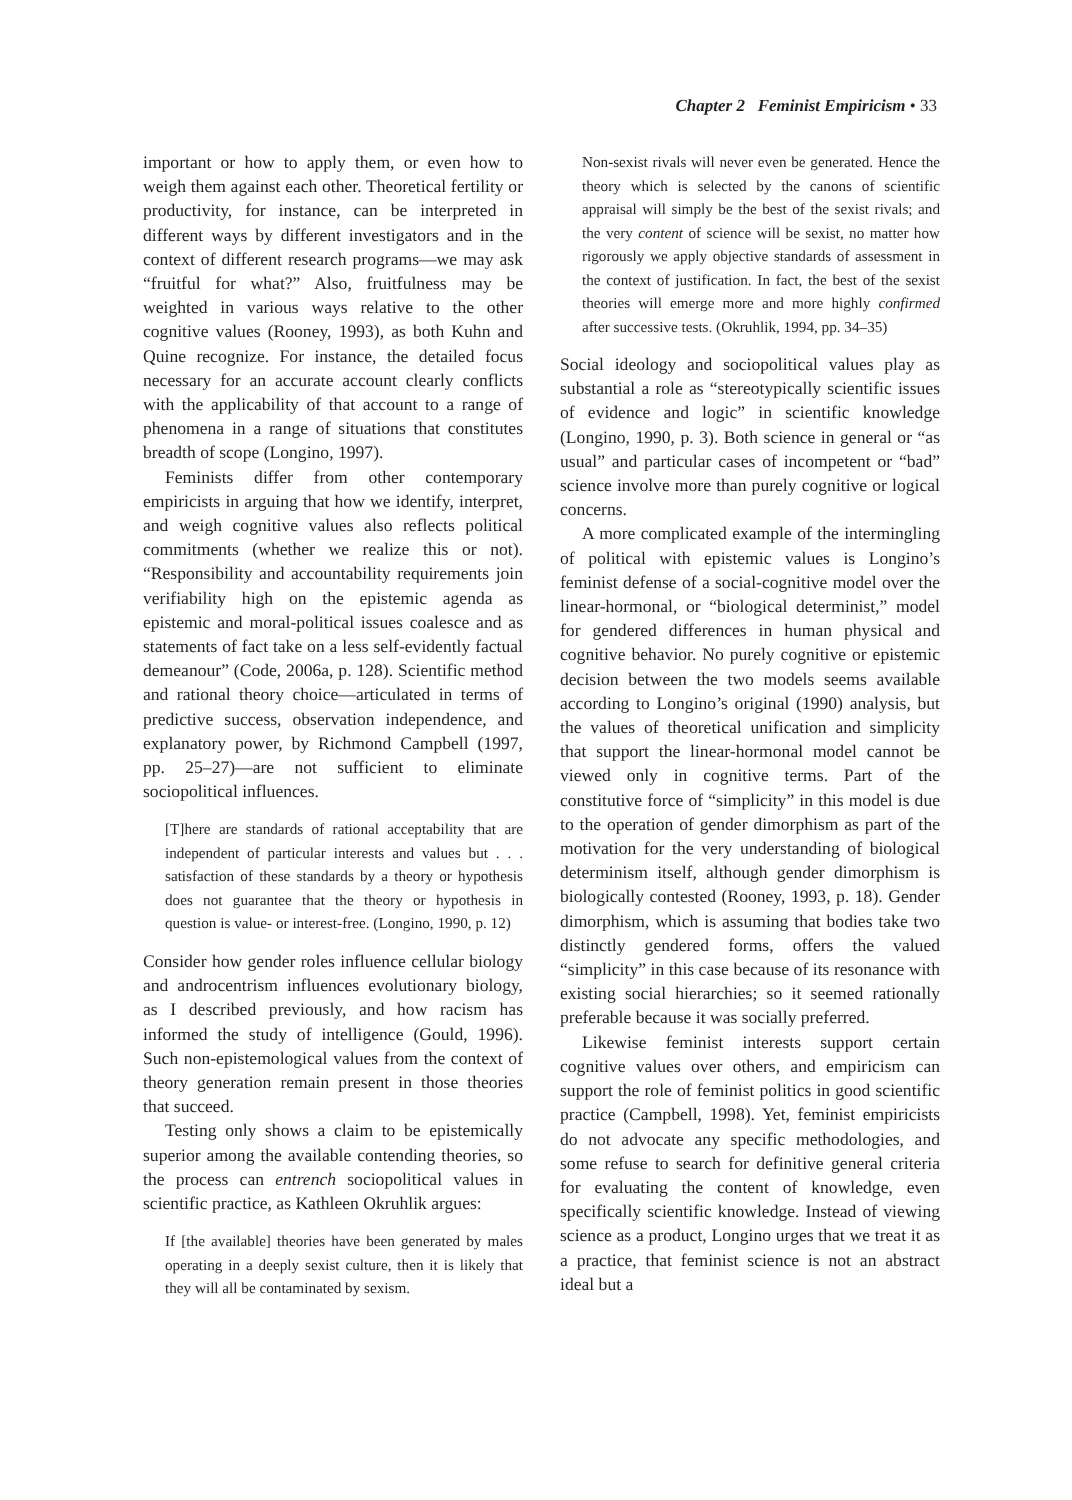Chapter 2 Feminist Empiricism • 33
important or how to apply them, or even how to weigh them against each other. Theoretical fertility or productivity, for instance, can be interpreted in different ways by different investigators and in the context of different research programs—we may ask “fruitful for what?” Also, fruitfulness may be weighted in various ways relative to the other cognitive values (Rooney, 1993), as both Kuhn and Quine recognize. For instance, the detailed focus necessary for an accurate account clearly conflicts with the applicability of that account to a range of phenomena in a range of situations that constitutes breadth of scope (Longino, 1997).
Feminists differ from other contemporary empiricists in arguing that how we identify, interpret, and weigh cognitive values also reflects political commitments (whether we realize this or not). “Responsibility and accountability requirements join verifiability high on the epistemic agenda as epistemic and moral-political issues coalesce and as statements of fact take on a less self-evidently factual demeanour” (Code, 2006a, p. 128). Scientific method and rational theory choice—articulated in terms of predictive success, observation independence, and explanatory power, by Richmond Campbell (1997, pp. 25–27)—are not sufficient to eliminate sociopolitical influences.
[T]here are standards of rational acceptability that are independent of particular interests and values but . . . satisfaction of these standards by a theory or hypothesis does not guarantee that the theory or hypothesis in question is value- or interest-free. (Longino, 1990, p. 12)
Consider how gender roles influence cellular biology and androcentrism influences evolutionary biology, as I described previously, and how racism has informed the study of intelligence (Gould, 1996). Such non-epistemological values from the context of theory generation remain present in those theories that succeed.
Testing only shows a claim to be epistemically superior among the available contending theories, so the process can entrench sociopolitical values in scientific practice, as Kathleen Okruhlik argues:
If [the available] theories have been generated by males operating in a deeply sexist culture, then it is likely that they will all be contaminated by sexism.
Non-sexist rivals will never even be generated. Hence the theory which is selected by the canons of scientific appraisal will simply be the best of the sexist rivals; and the very content of science will be sexist, no matter how rigorously we apply objective standards of assessment in the context of justification. In fact, the best of the sexist theories will emerge more and more highly confirmed after successive tests. (Okruhlik, 1994, pp. 34–35)
Social ideology and sociopolitical values play as substantial a role as “stereotypically scientific issues of evidence and logic” in scientific knowledge (Longino, 1990, p. 3). Both science in general or “as usual” and particular cases of incompetent or “bad” science involve more than purely cognitive or logical concerns.
A more complicated example of the intermingling of political with epistemic values is Longino’s feminist defense of a social-cognitive model over the linear-hormonal, or “biological determinist,” model for gendered differences in human physical and cognitive behavior. No purely cognitive or epistemic decision between the two models seems available according to Longino’s original (1990) analysis, but the values of theoretical unification and simplicity that support the linear-hormonal model cannot be viewed only in cognitive terms. Part of the constitutive force of “simplicity” in this model is due to the operation of gender dimorphism as part of the motivation for the very understanding of biological determinism itself, although gender dimorphism is biologically contested (Rooney, 1993, p. 18). Gender dimorphism, which is assuming that bodies take two distinctly gendered forms, offers the valued “simplicity” in this case because of its resonance with existing social hierarchies; so it seemed rationally preferable because it was socially preferred.
Likewise feminist interests support certain cognitive values over others, and empiricism can support the role of feminist politics in good scientific practice (Campbell, 1998). Yet, feminist empiricists do not advocate any specific methodologies, and some refuse to search for definitive general criteria for evaluating the content of knowledge, even specifically scientific knowledge. Instead of viewing science as a product, Longino urges that we treat it as a practice, that feminist science is not an abstract ideal but a